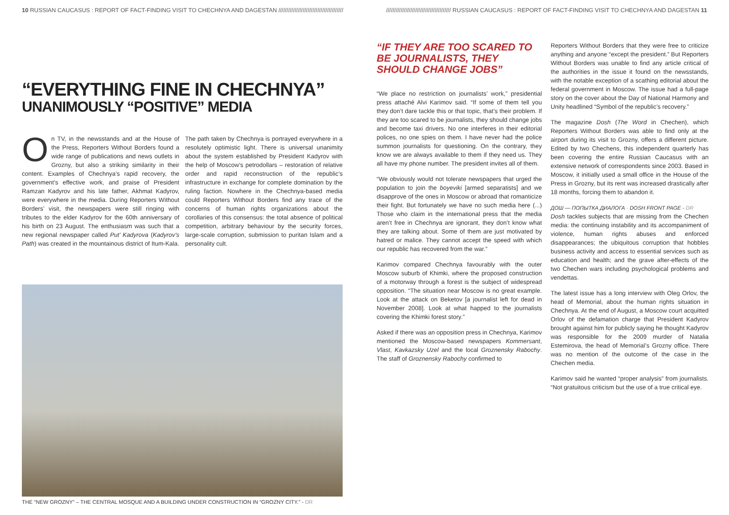10 RUSSIAN CAUCASUS : REPORT OF FACT-FINDING VISIT TO CHECHNYA AND DAGESTAN ////////////////////////////////////////
//////////////////////////////////////// RUSSIAN CAUCASUS : REPORT OF FACT-FINDING VISIT TO CHECHNYA AND DAGESTAN 11
“EVERYTHING FINE IN CHECHNYA”
UNANIMOUSLY “POSITIVE” MEDIA
On TV, in the newsstands and at the House of the Press, Reporters Without Borders found a wide range of publications and news outlets in Grozny, but also a striking similarity in their content. Examples of Chechnya’s rapid recovery, the government’s effective work, and praise of President Ramzan Kadyrov and his late father, Akhmat Kadyrov, were everywhere in the media. During Reporters Without Borders’ visit, the newspapers were still ringing with tributes to the elder Kadyrov for the 60th anniversary of his birth on 23 August. The enthusiasm was such that a new regional newspaper called Put’ Kadyrova (Kadyrov’s Path) was created in the mountainous district of Itum-Kala.
The path taken by Chechnya is portrayed everywhere in a resolutely optimistic light. There is universal unanimity about the system established by President Kadyrov with the help of Moscow’s petrodollars – restoration of relative order and rapid reconstruction of the republic’s infrastructure in exchange for complete domination by the ruling faction. Nowhere in the Chechnya-based media could Reporters Without Borders find any trace of the concerns of human rights organizations about the corollaries of this consensus: the total absence of political competition, arbitrary behaviour by the security forces, large-scale corruption, submission to puritan Islam and a personality cult.
THE “NEW GROZNY” – THE CENTRAL MOSQUE AND A BUILDING UNDER CONSTRUCTION IN “GROZNY CITY.” - DR
“IF THEY ARE TOO SCARED TO BE JOURNALISTS, THEY SHOULD CHANGE JOBS”
“We place no restriction on journalists’ work,” presidential press attaché Alvi Karimov said. “If some of them tell you they don’t dare tackle this or that topic, that’s their problem. If they are too scared to be journalists, they should change jobs and become taxi drivers. No one interferes in their editorial polices, no one spies on them. I have never had the police summon journalists for questioning. On the contrary, they know we are always available to them if they need us. They all have my phone number. The president invites all of them.
“We obviously would not tolerate newspapers that urged the population to join the boyeviki [armed separatists] and we disapprove of the ones in Moscow or abroad that romanticize their fight. But fortunately we have no such media here (...) Those who claim in the international press that the media aren’t free in Chechnya are ignorant, they don’t know what they are talking about. Some of them are just motivated by hatred or malice. They cannot accept the speed with which our republic has recovered from the war.”
Karimov compared Chechnya favourably with the outer Moscow suburb of Khimki, where the proposed construction of a motorway through a forest is the subject of widespread opposition. “The situation near Moscow is no great example. Look at the attack on Beketov [a journalist left for dead in November 2008]. Look at what happed to the journalists covering the Khimki forest story.”
Asked if there was an opposition press in Chechnya, Karimov mentioned the Moscow-based newspapers Kommersant, Vlast, Kavkazsky Uzel and the local Groznensky Rabochy. The staff of Groznensky Rabochy confirmed to
Reporters Without Borders that they were free to criticize anything and anyone “except the president.” But Reporters Without Borders was unable to find any article critical of the authorities in the issue it found on the newsstands, with the notable exception of a scathing editorial about the federal government in Moscow. The issue had a full-page story on the cover about the Day of National Harmony and Unity headlined “Symbol of the republic’s recovery.”
The magazine Dosh (The Word in Chechen), which Reporters Without Borders was able to find only at the airport during its visit to Grozny, offers a different picture. Edited by two Chechens, this independent quarterly has been covering the entire Russian Caucasus with an extensive network of correspondents since 2003. Based in Moscow, it initially used a small office in the House of the Press in Grozny, but its rent was increased drastically after 18 months, forcing them to abandon it.
ДОШ — ПОПЫТКА ДИАЛОГА · DOSH FRONT PAGE - DR
Dosh tackles subjects that are missing from the Chechen media: the continuing instability and its accompaniment of violence, human rights abuses and enforced disappearances; the ubiquitous corruption that hobbles business activity and access to essential services such as education and health; and the grave after-effects of the two Chechen wars including psychological problems and vendettas.
The latest issue has a long interview with Oleg Orlov, the head of Memorial, about the human rights situation in Chechnya. At the end of August, a Moscow court acquitted Orlov of the defamation charge that President Kadyrov brought against him for publicly saying he thought Kadyrov was responsible for the 2009 murder of Natalia Estemirova, the head of Memorial’s Grozny office. There was no mention of the outcome of the case in the Chechen media.
Karimov said he wanted “proper analysis” from journalists. “Not gratuitous criticism but the use of a true critical eye.